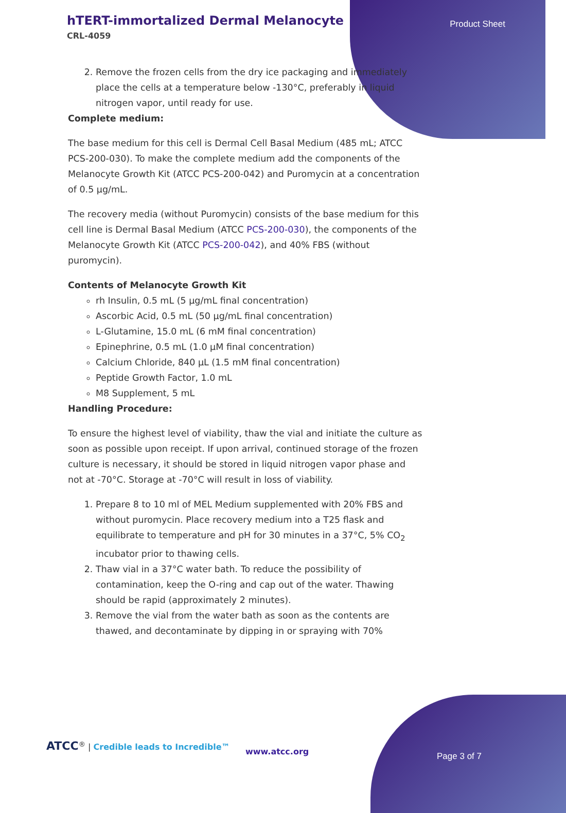hTERT-immortalized Dermal Melanocyte
CRL-4059
Product Sheet
2. Remove the frozen cells from the dry ice packaging and immediately place the cells at a temperature below -130°C, preferably in liquid nitrogen vapor, until ready for use.
Complete medium:
The base medium for this cell is Dermal Cell Basal Medium (485 mL; ATCC PCS-200-030). To make the complete medium add the components of the Melanocyte Growth Kit (ATCC PCS-200-042) and Puromycin at a concentration of 0.5 µg/mL.
The recovery media (without Puromycin) consists of the base medium for this cell line is Dermal Basal Medium (ATCC PCS-200-030), the components of the Melanocyte Growth Kit (ATCC PCS-200-042), and 40% FBS (without puromycin).
Contents of Melanocyte Growth Kit
rh Insulin, 0.5 mL (5 µg/mL final concentration)
Ascorbic Acid, 0.5 mL (50 µg/mL final concentration)
L-Glutamine, 15.0 mL (6 mM final concentration)
Epinephrine, 0.5 mL (1.0 µM final concentration)
Calcium Chloride, 840 µL (1.5 mM final concentration)
Peptide Growth Factor, 1.0 mL
M8 Supplement, 5 mL
Handling Procedure:
To ensure the highest level of viability, thaw the vial and initiate the culture as soon as possible upon receipt. If upon arrival, continued storage of the frozen culture is necessary, it should be stored in liquid nitrogen vapor phase and not at -70°C. Storage at -70°C will result in loss of viability.
1. Prepare 8 to 10 ml of MEL Medium supplemented with 20% FBS and without puromycin. Place recovery medium into a T25 flask and equilibrate to temperature and pH for 30 minutes in a 37°C, 5% CO<sub>2</sub> incubator prior to thawing cells.
2. Thaw vial in a 37°C water bath. To reduce the possibility of contamination, keep the O-ring and cap out of the water. Thawing should be rapid (approximately 2 minutes).
3. Remove the vial from the water bath as soon as the contents are thawed, and decontaminate by dipping in or spraying with 70%
ATCC<sup>®</sup> | Credible leads to Incredible™
www.atcc.org Page 3 of 7